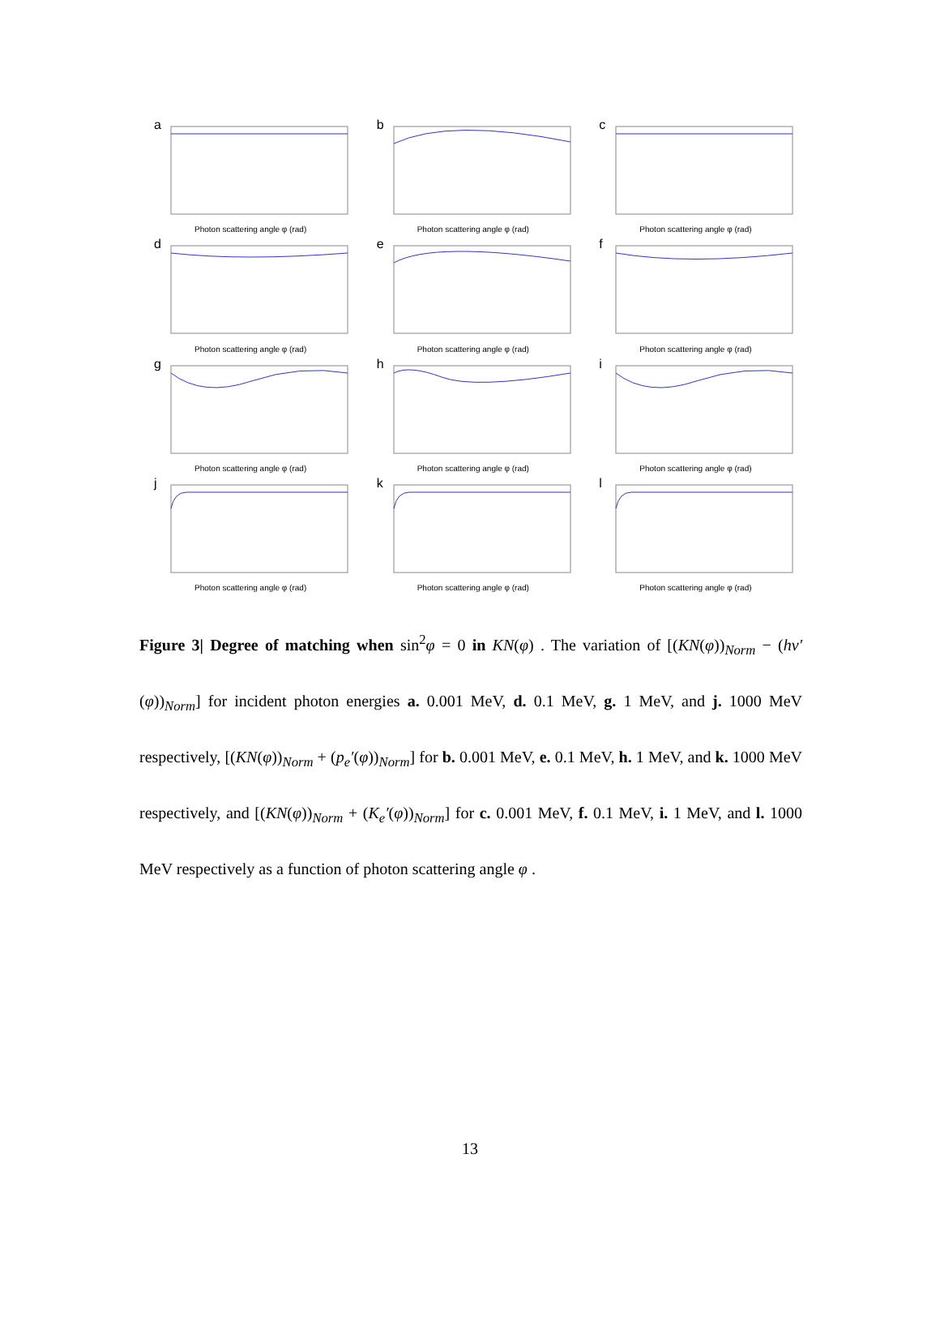a
Photon scattering angle φ (rad)
b
Photon scattering angle φ (rad)
c
Photon scattering angle φ (rad)
d
Photon scattering angle φ (rad)
e
Photon scattering angle φ (rad)
f
Photon scattering angle φ (rad)
g
Photon scattering angle φ (rad)
h
Photon scattering angle φ (rad)
i
Photon scattering angle φ (rad)
j
Photon scattering angle φ (rad)
k
Photon scattering angle φ (rad)
l
Photon scattering angle φ (rad)
Figure 3| Degree of matching when sin<sup>2</sup>φ = 0 in KN(φ) . The variation of [(KN(φ))<sub>Norm</sub> − (hν′(φ))<sub>Norm</sub>] for incident photon energies a. 0.001 MeV, d. 0.1 MeV, g. 1 MeV, and j. 1000 MeV respectively, [(KN(φ))<sub>Norm</sub> + (p<sub>e</sub>′(φ))<sub>Norm</sub>] for b. 0.001 MeV, e. 0.1 MeV, h. 1 MeV, and k. 1000 MeV respectively, and [(KN(φ))<sub>Norm</sub> + (K<sub>e</sub>′(φ))<sub>Norm</sub>] for c. 0.001 MeV, f. 0.1 MeV, i. 1 MeV, and l. 1000 MeV respectively as a function of photon scattering angle φ .
13